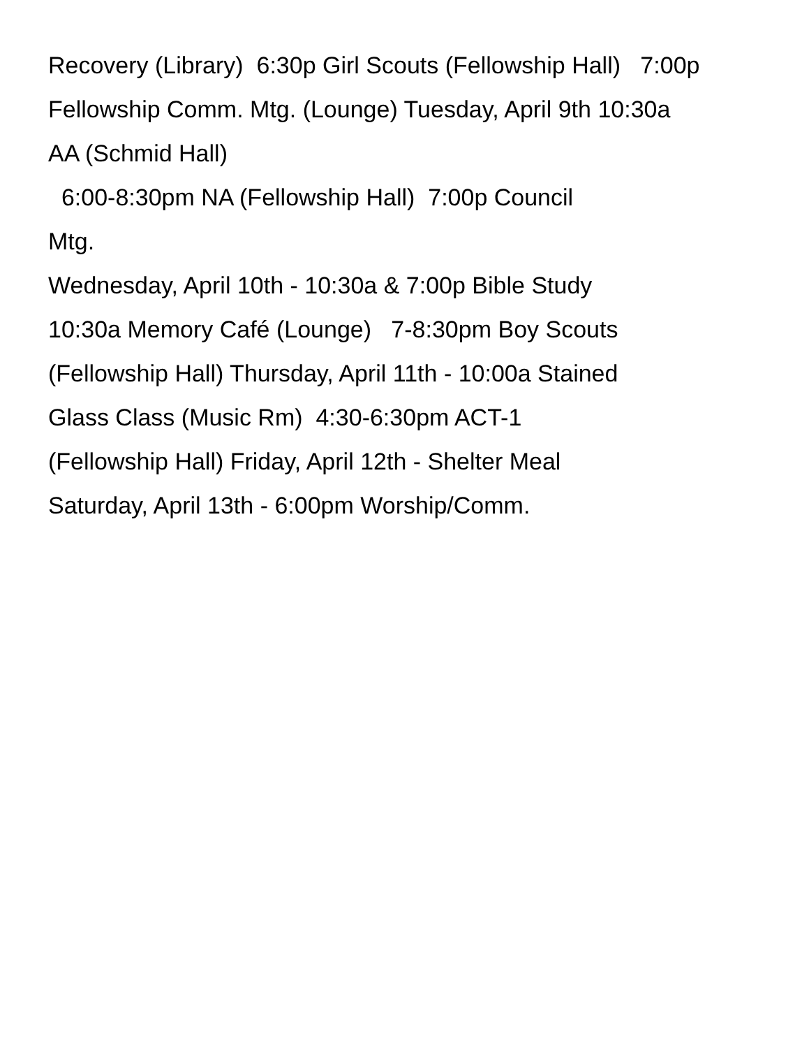Recovery (Library) 6:30p Girl Scouts (Fellowship Hall) 7:00p
Fellowship Comm. Mtg. (Lounge) Tuesday, April 9th 10:30a
AA (Schmid Hall)
6:00-8:30pm NA (Fellowship Hall) 7:00p Council
Mtg.
Wednesday, April 10th - 10:30a & 7:00p Bible Study
10:30a Memory Café (Lounge) 7-8:30pm Boy Scouts
(Fellowship Hall) Thursday, April 11th - 10:00a Stained
Glass Class (Music Rm) 4:30-6:30pm ACT-1
(Fellowship Hall) Friday, April 12th - Shelter Meal
Saturday, April 13th - 6:00pm Worship/Comm.